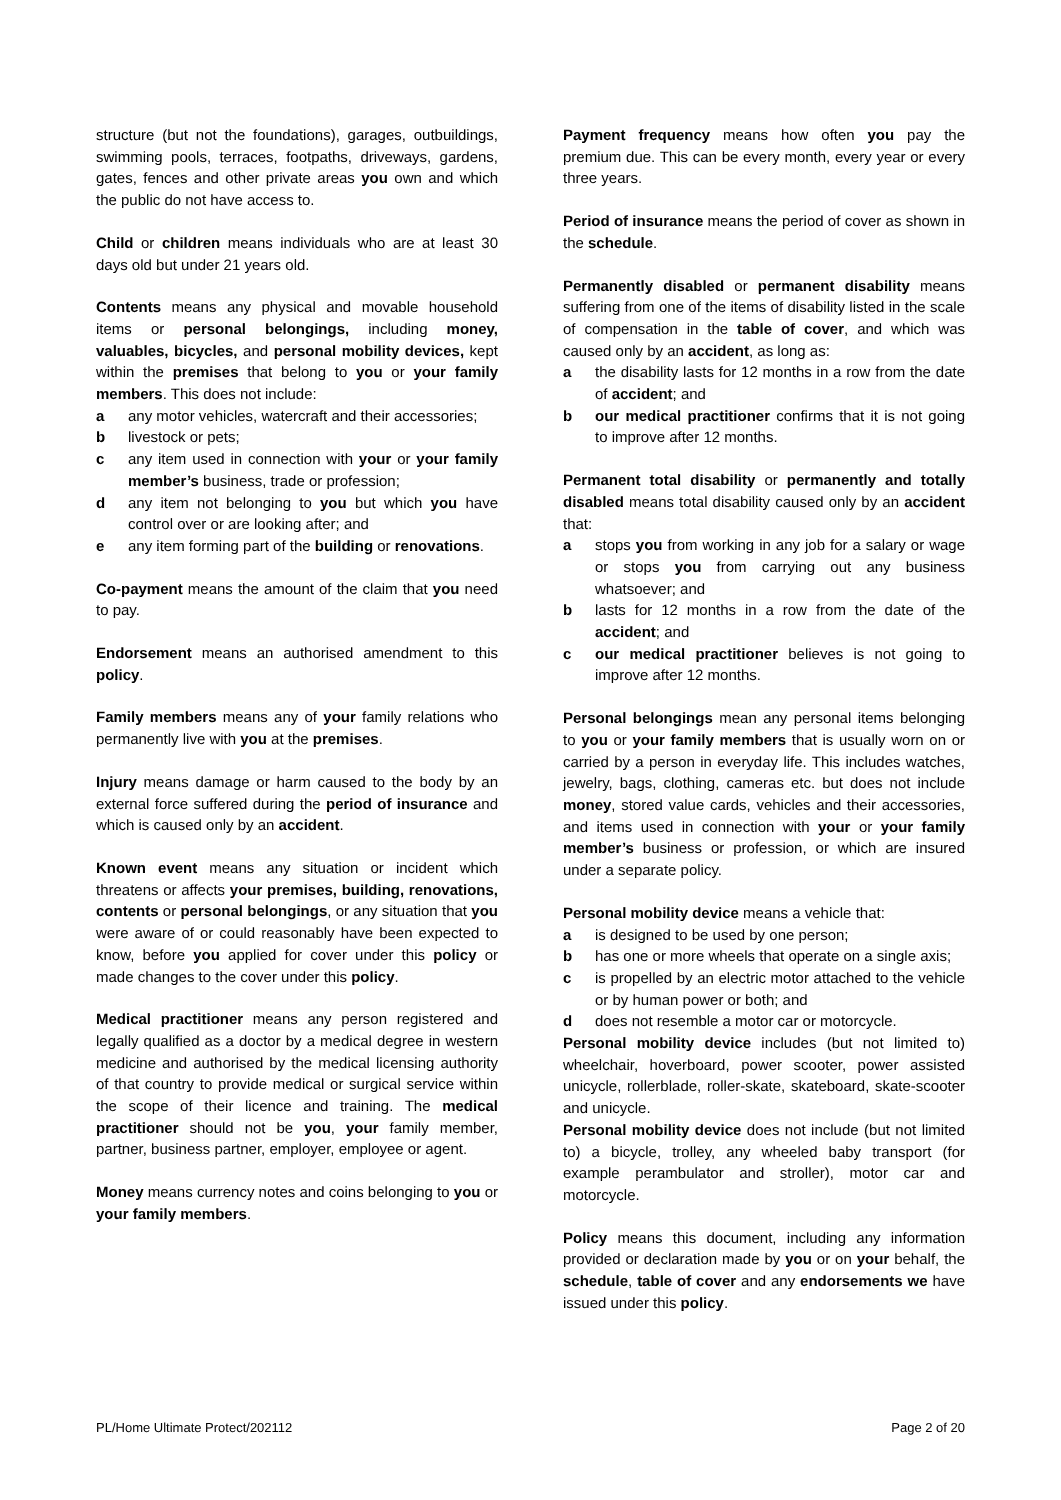structure (but not the foundations), garages, outbuildings, swimming pools, terraces, footpaths, driveways, gardens, gates, fences and other private areas you own and which the public do not have access to.
Child or children means individuals who are at least 30 days old but under 21 years old.
Contents means any physical and movable household items or personal belongings, including money, valuables, bicycles, and personal mobility devices, kept within the premises that belong to you or your family members. This does not include:
a any motor vehicles, watercraft and their accessories;
b livestock or pets;
c any item used in connection with your or your family member’s business, trade or profession;
d any item not belonging to you but which you have control over or are looking after; and
e any item forming part of the building or renovations.
Co-payment means the amount of the claim that you need to pay.
Endorsement means an authorised amendment to this policy.
Family members means any of your family relations who permanently live with you at the premises.
Injury means damage or harm caused to the body by an external force suffered during the period of insurance and which is caused only by an accident.
Known event means any situation or incident which threatens or affects your premises, building, renovations, contents or personal belongings, or any situation that you were aware of or could reasonably have been expected to know, before you applied for cover under this policy or made changes to the cover under this policy.
Medical practitioner means any person registered and legally qualified as a doctor by a medical degree in western medicine and authorised by the medical licensing authority of that country to provide medical or surgical service within the scope of their licence and training. The medical practitioner should not be you, your family member, partner, business partner, employer, employee or agent.
Money means currency notes and coins belonging to you or your family members.
Payment frequency means how often you pay the premium due. This can be every month, every year or every three years.
Period of insurance means the period of cover as shown in the schedule.
Permanently disabled or permanent disability means suffering from one of the items of disability listed in the scale of compensation in the table of cover, and which was caused only by an accident, as long as:
a the disability lasts for 12 months in a row from the date of accident; and
b our medical practitioner confirms that it is not going to improve after 12 months.
Permanent total disability or permanently and totally disabled means total disability caused only by an accident that:
a stops you from working in any job for a salary or wage or stops you from carrying out any business whatsoever; and
b lasts for 12 months in a row from the date of the accident; and
c our medical practitioner believes is not going to improve after 12 months.
Personal belongings mean any personal items belonging to you or your family members that is usually worn on or carried by a person in everyday life. This includes watches, jewelry, bags, clothing, cameras etc. but does not include money, stored value cards, vehicles and their accessories, and items used in connection with your or your family member’s business or profession, or which are insured under a separate policy.
Personal mobility device means a vehicle that:
a is designed to be used by one person;
b has one or more wheels that operate on a single axis;
c is propelled by an electric motor attached to the vehicle or by human power or both; and
d does not resemble a motor car or motorcycle.
Personal mobility device includes (but not limited to) wheelchair, hoverboard, power scooter, power assisted unicycle, rollerblade, roller-skate, skateboard, skate-scooter and unicycle.
Personal mobility device does not include (but not limited to) a bicycle, trolley, any wheeled baby transport (for example perambulator and stroller), motor car and motorcycle.
Policy means this document, including any information provided or declaration made by you or on your behalf, the schedule, table of cover and any endorsements we have issued under this policy.
PL/Home Ultimate Protect/202112 Page 2 of 20